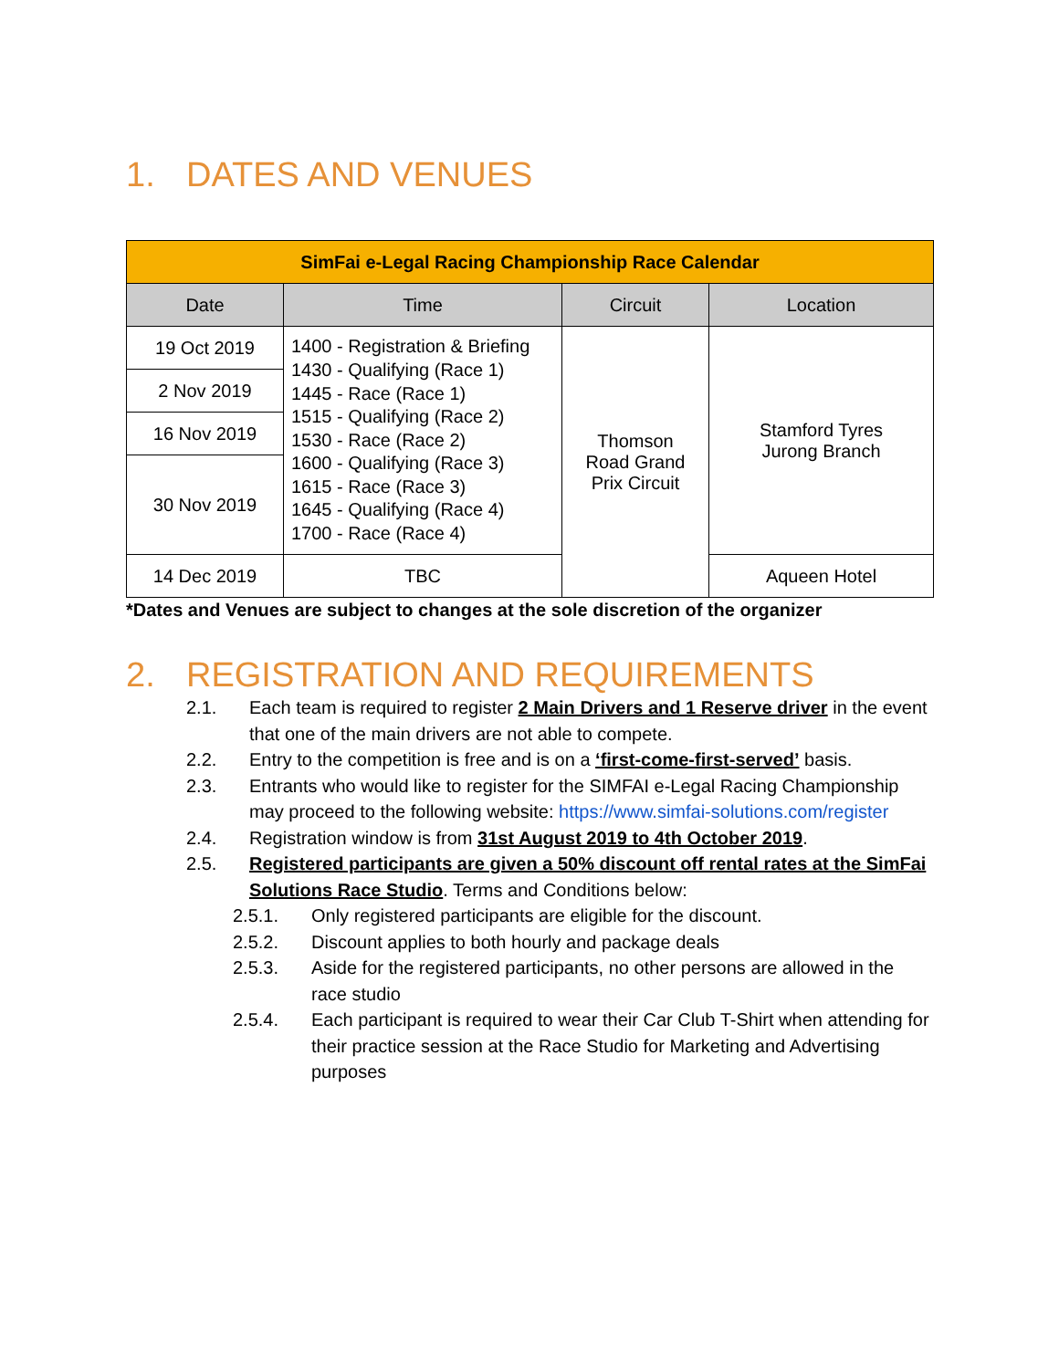1. DATES AND VENUES
| SimFai e-Legal Racing Championship Race Calendar | | | |
| --- | --- | --- | --- |
| Date | Time | Circuit | Location |
| 19 Oct 2019 | 1400 - Registration & Briefing 1430 - Qualifying (Race 1) 1445 - Race (Race 1) 1515 - Qualifying (Race 2) 1530 - Race (Race 2) 1600 - Qualifying (Race 3) 1615 - Race (Race 3) 1645 - Qualifying (Race 4) 1700 - Race (Race 4) | Thomson Road Grand Prix Circuit | Stamford Tyres Jurong Branch |
| 2 Nov 2019 | | | |
| 16 Nov 2019 | | | |
| 30 Nov 2019 | | | |
| 14 Dec 2019 | TBC | | Aqueen Hotel |
*Dates and Venues are subject to changes at the sole discretion of the organizer
2. REGISTRATION AND REQUIREMENTS
2.1. Each team is required to register 2 Main Drivers and 1 Reserve driver in the event that one of the main drivers are not able to compete.
2.2. Entry to the competition is free and is on a ‘first-come-first-served’ basis.
2.3. Entrants who would like to register for the SIMFAI e-Legal Racing Championship may proceed to the following website: https://www.simfai-solutions.com/register
2.4. Registration window is from 31st August 2019 to 4th October 2019.
2.5. Registered participants are given a 50% discount off rental rates at the SimFai Solutions Race Studio. Terms and Conditions below:
2.5.1. Only registered participants are eligible for the discount.
2.5.2. Discount applies to both hourly and package deals
2.5.3. Aside for the registered participants, no other persons are allowed in the race studio
2.5.4. Each participant is required to wear their Car Club T-Shirt when attending for their practice session at the Race Studio for Marketing and Advertising purposes